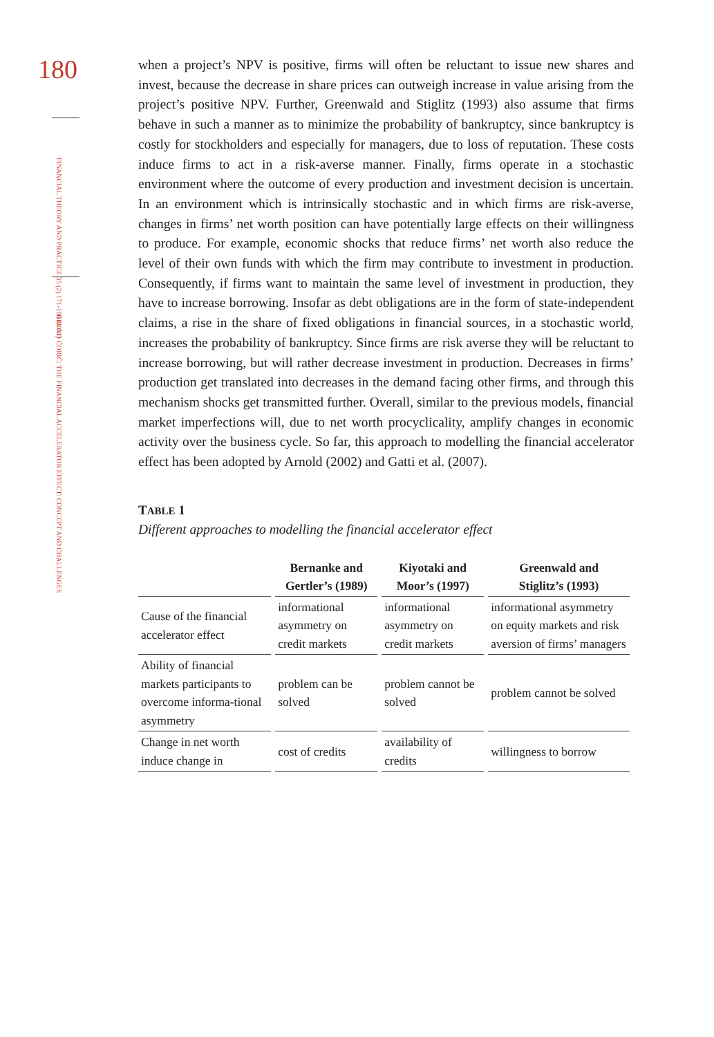180
FINANCIAL THEORY AND PRACTICE 35 (2) 171-196 (2011)
BRUNO ĆORIĆ: THE FINANCIAL ACCELERATOR EFFECT: CONCEPT AND CHALLENGES
when a project’s NPV is positive, firms will often be reluctant to issue new shares and invest, because the decrease in share prices can outweigh increase in value arising from the project’s positive NPV. Further, Greenwald and Stiglitz (1993) also assume that firms behave in such a manner as to minimize the probability of bankruptcy, since bankruptcy is costly for stockholders and especially for managers, due to loss of reputation. These costs induce firms to act in a risk-averse manner. Finally, firms operate in a stochastic environment where the outcome of every production and investment decision is uncertain. In an environment which is intrinsically stochastic and in which firms are risk-averse, changes in firms’ net worth position can have potentially large effects on their willingness to produce. For example, economic shocks that reduce firms’ net worth also reduce the level of their own funds with which the firm may contribute to investment in production. Consequently, if firms want to maintain the same level of investment in production, they have to increase borrowing. Insofar as debt obligations are in the form of state-independent claims, a rise in the share of fixed obligations in financial sources, in a stochastic world, increases the probability of bankruptcy. Since firms are risk averse they will be reluctant to increase borrowing, but will rather decrease investment in production. Decreases in firms’ production get translated into decreases in the demand facing other firms, and through this mechanism shocks get transmitted further. Overall, similar to the previous models, financial market imperfections will, due to net worth procyclicality, amplify changes in economic activity over the business cycle. So far, this approach to modelling the financial accelerator effect has been adopted by Arnold (2002) and Gatti et al. (2007).
TABLE 1
Different approaches to modelling the financial accelerator effect
| | Bernanke and Gertler’s (1989) | Kiyotaki and Moor’s (1997) | Greenwald and Stiglitz’s (1993) |
| --- | --- | --- | --- |
| Cause of the financial accelerator effect | informational asymmetry on credit markets | informational asymmetry on credit markets | informational asymmetry on equity markets and risk aversion of firms’ managers |
| Ability of financial markets participants to overcome informa-tional asymmetry | problem can be solved | problem cannot be solved | problem cannot be solved |
| Change in net worth induce change in | cost of credits | availability of credits | willingness to borrow |